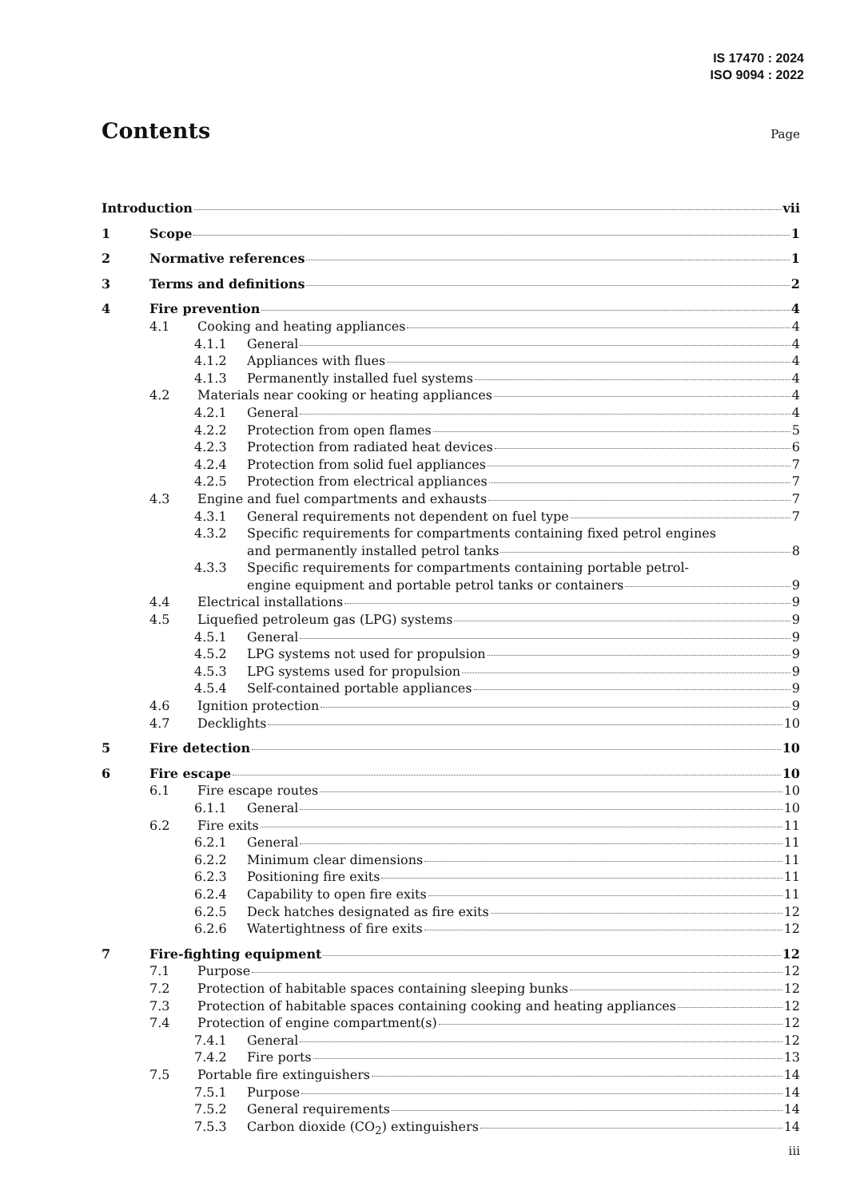IS 17470 : 2024
ISO 9094 : 2022
Contents
Page
Introduction vii
1 Scope 1
2 Normative references 1
3 Terms and definitions 2
4 Fire prevention 4
4.1 Cooking and heating appliances 4
4.1.1 General 4
4.1.2 Appliances with flues 4
4.1.3 Permanently installed fuel systems 4
4.2 Materials near cooking or heating appliances 4
4.2.1 General 4
4.2.2 Protection from open flames 5
4.2.3 Protection from radiated heat devices 6
4.2.4 Protection from solid fuel appliances 7
4.2.5 Protection from electrical appliances 7
4.3 Engine and fuel compartments and exhausts 7
4.3.1 General requirements not dependent on fuel type 7
4.3.2 Specific requirements for compartments containing fixed petrol engines
and permanently installed petrol tanks 8
4.3.3 Specific requirements for compartments containing portable petrol-
engine equipment and portable petrol tanks or containers 9
4.4 Electrical installations 9
4.5 Liquefied petroleum gas (LPG) systems 9
4.5.1 General 9
4.5.2 LPG systems not used for propulsion 9
4.5.3 LPG systems used for propulsion 9
4.5.4 Self-contained portable appliances 9
4.6 Ignition protection 9
4.7 Decklights 10
5 Fire detection 10
6 Fire escape 10
6.1 Fire escape routes 10
6.1.1 General 10
6.2 Fire exits 11
6.2.1 General 11
6.2.2 Minimum clear dimensions 11
6.2.3 Positioning fire exits 11
6.2.4 Capability to open fire exits 11
6.2.5 Deck hatches designated as fire exits 12
6.2.6 Watertightness of fire exits 12
7 Fire-fighting equipment 12
7.1 Purpose 12
7.2 Protection of habitable spaces containing sleeping bunks 12
7.3 Protection of habitable spaces containing cooking and heating appliances 12
7.4 Protection of engine compartment(s) 12
7.4.1 General 12
7.4.2 Fire ports 13
7.5 Portable fire extinguishers 14
7.5.1 Purpose 14
7.5.2 General requirements 14
7.5.3 Carbon dioxide (CO<sub>2</sub>) extinguishers 14
iii